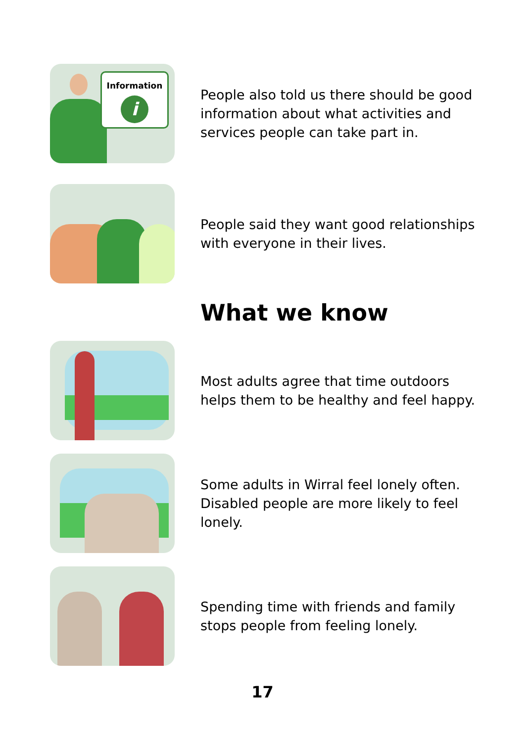Information
i
People also told us there should be good information about what activities and services people can take part in.
People said they want good relationships with everyone in their lives.
What we know
Most adults agree that time outdoors helps them to be healthy and feel happy.
Some adults in Wirral feel lonely often. Disabled people are more likely to feel lonely.
Spending time with friends and family stops people from feeling lonely.
17